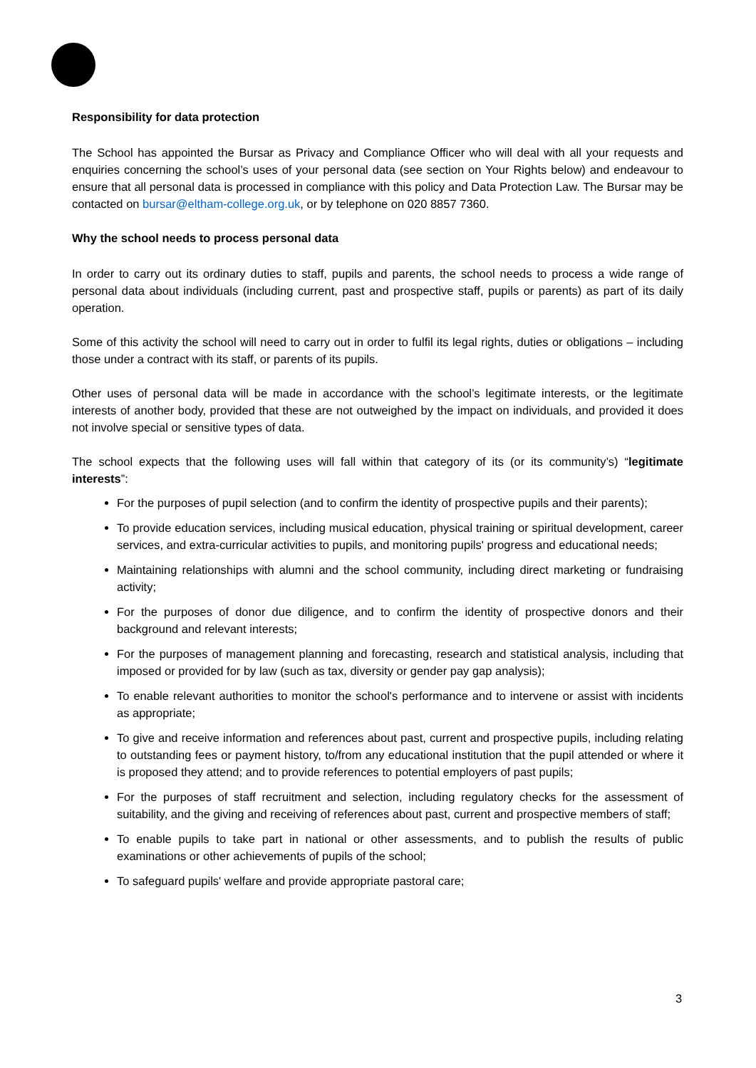Responsibility for data protection
The School has appointed the Bursar as Privacy and Compliance Officer who will deal with all your requests and enquiries concerning the school’s uses of your personal data (see section on Your Rights below) and endeavour to ensure that all personal data is processed in compliance with this policy and Data Protection Law. The Bursar may be contacted on bursar@eltham-college.org.uk, or by telephone on 020 8857 7360.
Why the school needs to process personal data
In order to carry out its ordinary duties to staff, pupils and parents, the school needs to process a wide range of personal data about individuals (including current, past and prospective staff, pupils or parents) as part of its daily operation.
Some of this activity the school will need to carry out in order to fulfil its legal rights, duties or obligations – including those under a contract with its staff, or parents of its pupils.
Other uses of personal data will be made in accordance with the school’s legitimate interests, or the legitimate interests of another body, provided that these are not outweighed by the impact on individuals, and provided it does not involve special or sensitive types of data.
The school expects that the following uses will fall within that category of its (or its community’s) “legitimate interests”:
For the purposes of pupil selection (and to confirm the identity of prospective pupils and their parents);
To provide education services, including musical education, physical training or spiritual development, career services, and extra-curricular activities to pupils, and monitoring pupils' progress and educational needs;
Maintaining relationships with alumni and the school community, including direct marketing or fundraising activity;
For the purposes of donor due diligence, and to confirm the identity of prospective donors and their background and relevant interests;
For the purposes of management planning and forecasting, research and statistical analysis, including that imposed or provided for by law (such as tax, diversity or gender pay gap analysis);
To enable relevant authorities to monitor the school's performance and to intervene or assist with incidents as appropriate;
To give and receive information and references about past, current and prospective pupils, including relating to outstanding fees or payment history, to/from any educational institution that the pupil attended or where it is proposed they attend; and to provide references to potential employers of past pupils;
For the purposes of staff recruitment and selection, including regulatory checks for the assessment of suitability, and the giving and receiving of references about past, current and prospective members of staff;
To enable pupils to take part in national or other assessments, and to publish the results of public examinations or other achievements of pupils of the school;
To safeguard pupils' welfare and provide appropriate pastoral care;
3